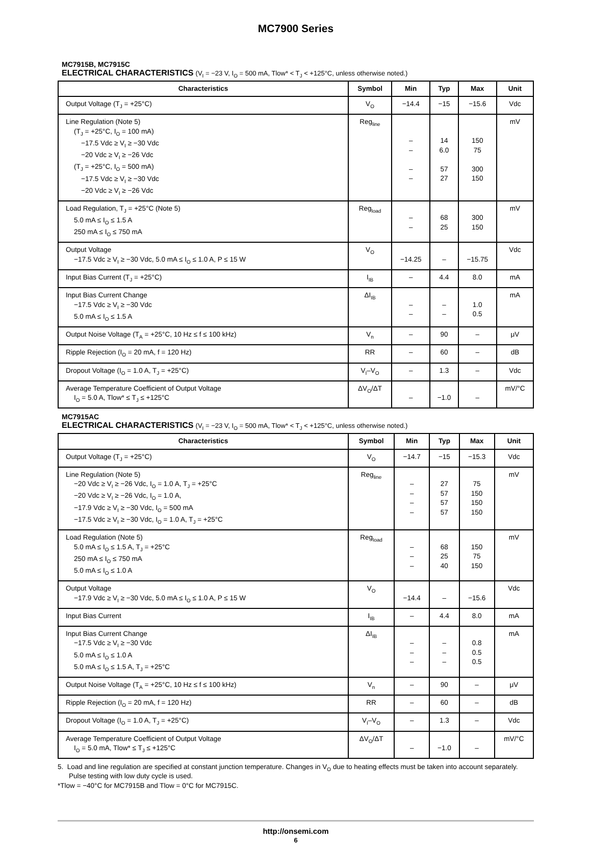MC7900 Series
MC7915B, MC7915C
ELECTRICAL CHARACTERISTICS (V<sub>I</sub> = −23 V, I<sub>O</sub> = 500 mA, Tlow* < T<sub>J</sub> < +125°C, unless otherwise noted.)
| Characteristics | Symbol | Min | Typ | Max | Unit |
| --- | --- | --- | --- | --- | --- |
| Output Voltage (T<sub>J</sub> = +25°C) | V<sub>O</sub> | −14.4 | −15 | −15.6 | Vdc |
| Line Regulation (Note 5) (T<sub>J</sub> = +25°C, I<sub>O</sub> = 100 mA) −17.5 Vdc ≥ V<sub>I</sub> ≥ −30 Vdc −20 Vdc ≥ V<sub>I</sub> ≥ −26 Vdc (T<sub>J</sub> = +25°C, I<sub>O</sub> = 500 mA) −17.5 Vdc ≥ V<sub>I</sub> ≥ −30 Vdc −20 Vdc ≥ V<sub>I</sub> ≥ −26 Vdc | Reg<sub>line</sub> | – – – – | 14 6.0 57 27 | 150 75 300 150 | mV |
| Load Regulation, T<sub>J</sub> = +25°C (Note 5) 5.0 mA ≤ I<sub>O</sub> ≤ 1.5 A 250 mA ≤ I<sub>O</sub> ≤ 750 mA | Reg<sub>load</sub> | – – | 68 25 | 300 150 | mV |
| Output Voltage −17.5 Vdc ≥ V<sub>I</sub> ≥ −30 Vdc, 5.0 mA ≤ I<sub>O</sub> ≤ 1.0 A, P ≤ 15 W | V<sub>O</sub> | −14.25 | – | −15.75 | Vdc |
| Input Bias Current (T<sub>J</sub> = +25°C) | I<sub>IB</sub> | – | 4.4 | 8.0 | mA |
| Input Bias Current Change −17.5 Vdc ≥ V<sub>I</sub> ≥ −30 Vdc 5.0 mA ≤ I<sub>O</sub> ≤ 1.5 A | ΔI<sub>IB</sub> | – – | – – | 1.0 0.5 | mA |
| Output Noise Voltage (T<sub>A</sub> = +25°C, 10 Hz ≤ f ≤ 100 kHz) | V<sub>n</sub> | – | 90 | – | μV |
| Ripple Rejection (I<sub>O</sub> = 20 mA, f = 120 Hz) | RR | – | 60 | – | dB |
| Dropout Voltage (I<sub>O</sub> = 1.0 A, T<sub>J</sub> = +25°C) | V<sub>I</sub>–V<sub>O</sub> | – | 1.3 | – | Vdc |
| Average Temperature Coefficient of Output Voltage I<sub>O</sub> = 5.0 A, Tlow* ≤ T<sub>J</sub> ≤ +125°C | ΔV<sub>O</sub>/ΔT | – | −1.0 | – | mV/°C |
MC7915AC
ELECTRICAL CHARACTERISTICS (V<sub>I</sub> = −23 V, I<sub>O</sub> = 500 mA, Tlow* < T<sub>J</sub> < +125°C, unless otherwise noted.)
| Characteristics | Symbol | Min | Typ | Max | Unit |
| --- | --- | --- | --- | --- | --- |
| Output Voltage (T<sub>J</sub> = +25°C) | V<sub>O</sub> | −14.7 | −15 | −15.3 | Vdc |
| Line Regulation (Note 5) −20 Vdc ≥ V<sub>I</sub> ≥ −26 Vdc, I<sub>O</sub> = 1.0 A, T<sub>J</sub> = +25°C −20 Vdc ≥ V<sub>I</sub> ≥ −26 Vdc, I<sub>O</sub> = 1.0 A, −17.9 Vdc ≥ V<sub>I</sub> ≥ −30 Vdc, I<sub>O</sub> = 500 mA −17.5 Vdc ≥ V<sub>I</sub> ≥ −30 Vdc, I<sub>O</sub> = 1.0 A, T<sub>J</sub> = +25°C | Reg<sub>line</sub> | – – – – | 27 57 57 57 | 75 150 150 150 | mV |
| Load Regulation (Note 5) 5.0 mA ≤ I<sub>O</sub> ≤ 1.5 A, T<sub>J</sub> = +25°C 250 mA ≤ I<sub>O</sub> ≤ 750 mA 5.0 mA ≤ I<sub>O</sub> ≤ 1.0 A | Reg<sub>load</sub> | – – – | 68 25 40 | 150 75 150 | mV |
| Output Voltage −17.9 Vdc ≥ V<sub>I</sub> ≥ −30 Vdc, 5.0 mA ≤ I<sub>O</sub> ≤ 1.0 A, P ≤ 15 W | V<sub>O</sub> | −14.4 | – | −15.6 | Vdc |
| Input Bias Current | I<sub>IB</sub> | – | 4.4 | 8.0 | mA |
| Input Bias Current Change −17.5 Vdc ≥ V<sub>I</sub> ≥ −30 Vdc 5.0 mA ≤ I<sub>O</sub> ≤ 1.0 A 5.0 mA ≤ I<sub>O</sub> ≤ 1.5 A, T<sub>J</sub> = +25°C | ΔI<sub>IB</sub> | – – – | – – – | 0.8 0.5 0.5 | mA |
| Output Noise Voltage (T<sub>A</sub> = +25°C, 10 Hz ≤ f ≤ 100 kHz) | V<sub>n</sub> | – | 90 | – | μV |
| Ripple Rejection (I<sub>O</sub> = 20 mA, f = 120 Hz) | RR | – | 60 | – | dB |
| Dropout Voltage (I<sub>O</sub> = 1.0 A, T<sub>J</sub> = +25°C) | V<sub>I</sub>–V<sub>O</sub> | – | 1.3 | – | Vdc |
| Average Temperature Coefficient of Output Voltage I<sub>O</sub> = 5.0 mA, Tlow* ≤ T<sub>J</sub> ≤ +125°C | ΔV<sub>O</sub>/ΔT | – | −1.0 | – | mV/°C |
5. Load and line regulation are specified at constant junction temperature. Changes in V<sub>O</sub> due to heating effects must be taken into account separately. Pulse testing with low duty cycle is used.
*Tlow = −40°C for MC7915B and Tlow = 0°C for MC7915C.
http://onsemi.com
6